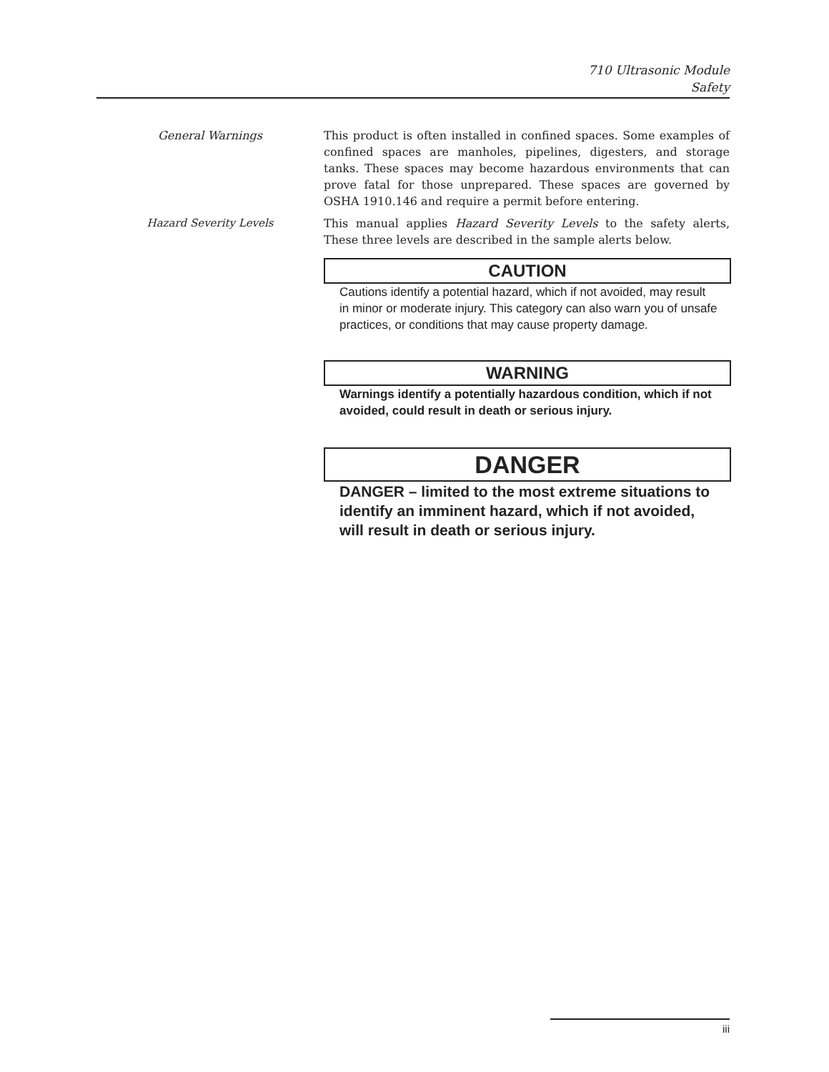710 Ultrasonic Module
Safety
General Warnings
This product is often installed in confined spaces. Some examples of confined spaces are manholes, pipelines, digesters, and storage tanks. These spaces may become hazardous environments that can prove fatal for those unprepared. These spaces are governed by OSHA 1910.146 and require a permit before entering.
Hazard Severity Levels
This manual applies Hazard Severity Levels to the safety alerts, These three levels are described in the sample alerts below.
CAUTION
Cautions identify a potential hazard, which if not avoided, may result in minor or moderate injury. This category can also warn you of unsafe practices, or conditions that may cause property damage.
WARNING
Warnings identify a potentially hazardous condition, which if not avoided, could result in death or serious injury.
DANGER
DANGER – limited to the most extreme situations to identify an imminent hazard, which if not avoided, will result in death or serious injury.
iii